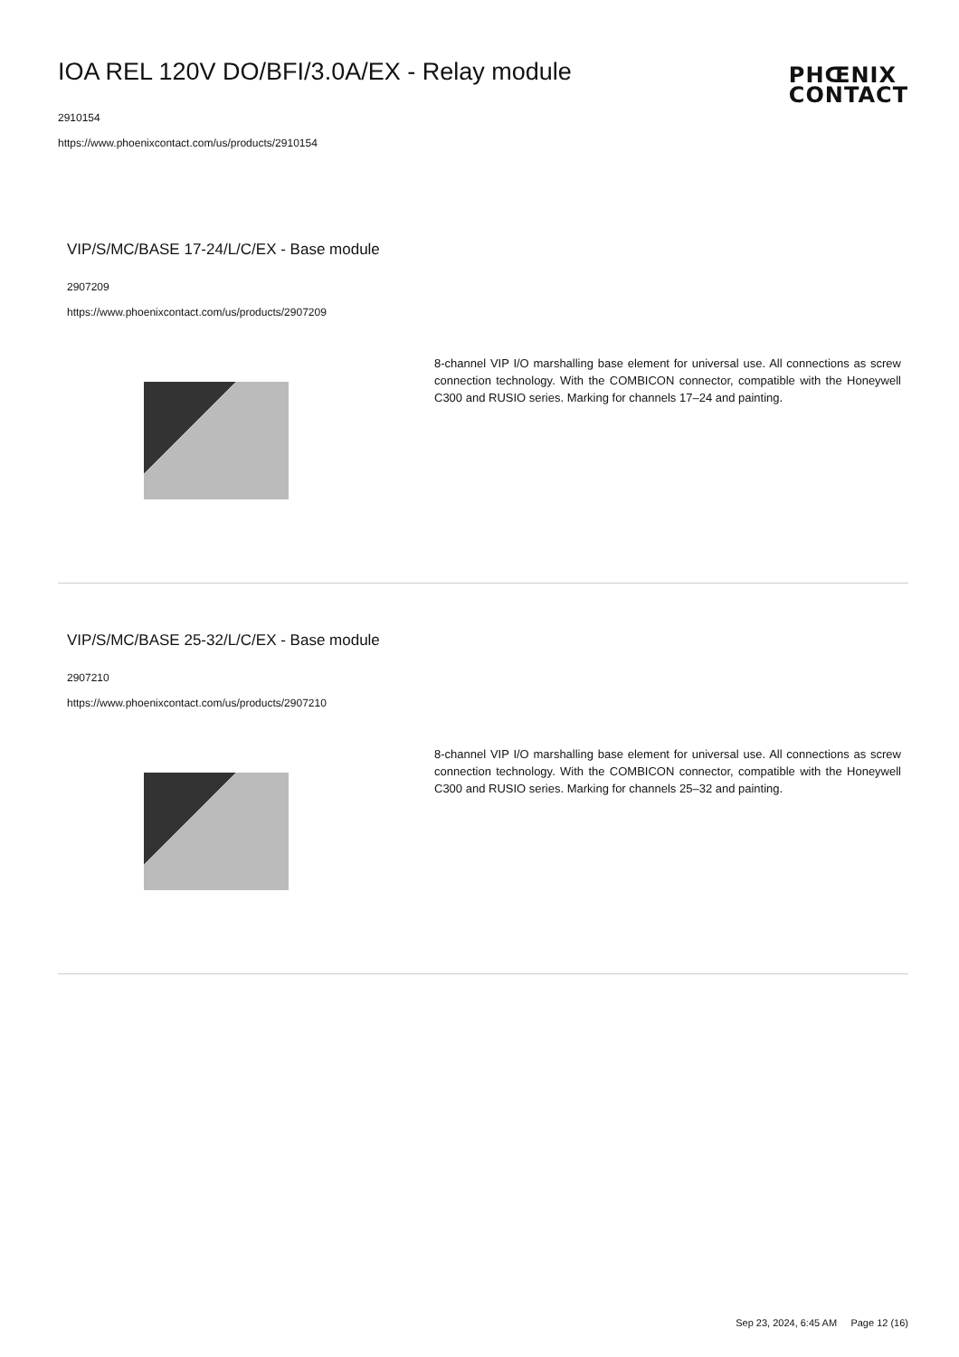IOA REL 120V DO/BFI/3.0A/EX - Relay module
PHŒNIX
CONTACT
2910154
https://www.phoenixcontact.com/us/products/2910154
VIP/S/MC/BASE 17-24/L/C/EX - Base module
2907209
https://www.phoenixcontact.com/us/products/2907209
8-channel VIP I/O marshalling base element for universal use. All connections as screw connection technology. With the COMBICON connector, compatible with the Honeywell C300 and RUSIO series. Marking for channels 17–24 and painting.
VIP/S/MC/BASE 25-32/L/C/EX - Base module
2907210
https://www.phoenixcontact.com/us/products/2907210
8-channel VIP I/O marshalling base element for universal use. All connections as screw connection technology. With the COMBICON connector, compatible with the Honeywell C300 and RUSIO series. Marking for channels 25–32 and painting.
Sep 23, 2024, 6:45 AM Page 12 (16)